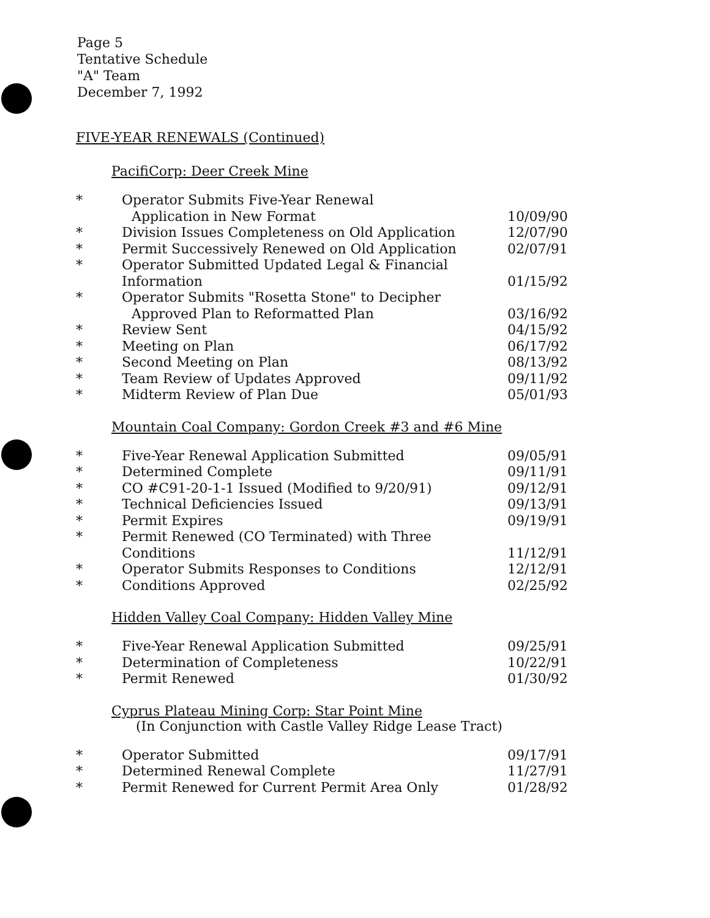Page 5
Tentative Schedule
"A" Team
December 7, 1992
FIVE-YEAR RENEWALS (Continued)
PacifiCorp: Deer Creek Mine
| * | Operator Submits Five-Year Renewal Application in New Format | 10/09/90 |
| * | Division Issues Completeness on Old Application | 12/07/90 |
| * | Permit Successively Renewed on Old Application | 02/07/91 |
| * | Operator Submitted Updated Legal & Financial Information | 01/15/92 |
| * | Operator Submits "Rosetta Stone" to Decipher Approved Plan to Reformatted Plan | 03/16/92 |
| * | Review Sent | 04/15/92 |
| * | Meeting on Plan | 06/17/92 |
| * | Second Meeting on Plan | 08/13/92 |
| * | Team Review of Updates Approved | 09/11/92 |
| * | Midterm Review of Plan Due | 05/01/93 |
Mountain Coal Company: Gordon Creek #3 and #6 Mine
| * | Five-Year Renewal Application Submitted | 09/05/91 |
| * | Determined Complete | 09/11/91 |
| * | CO #C91-20-1-1 Issued (Modified to 9/20/91) | 09/12/91 |
| * | Technical Deficiencies Issued | 09/13/91 |
| * | Permit Expires | 09/19/91 |
| * | Permit Renewed (CO Terminated) with Three Conditions | 11/12/91 |
| * | Operator Submits Responses to Conditions | 12/12/91 |
| * | Conditions Approved | 02/25/92 |
Hidden Valley Coal Company: Hidden Valley Mine
| * | Five-Year Renewal Application Submitted | 09/25/91 |
| * | Determination of Completeness | 10/22/91 |
| * | Permit Renewed | 01/30/92 |
Cyprus Plateau Mining Corp: Star Point Mine
(In Conjunction with Castle Valley Ridge Lease Tract)
| * | Operator Submitted | 09/17/91 |
| * | Determined Renewal Complete | 11/27/91 |
| * | Permit Renewed for Current Permit Area Only | 01/28/92 |